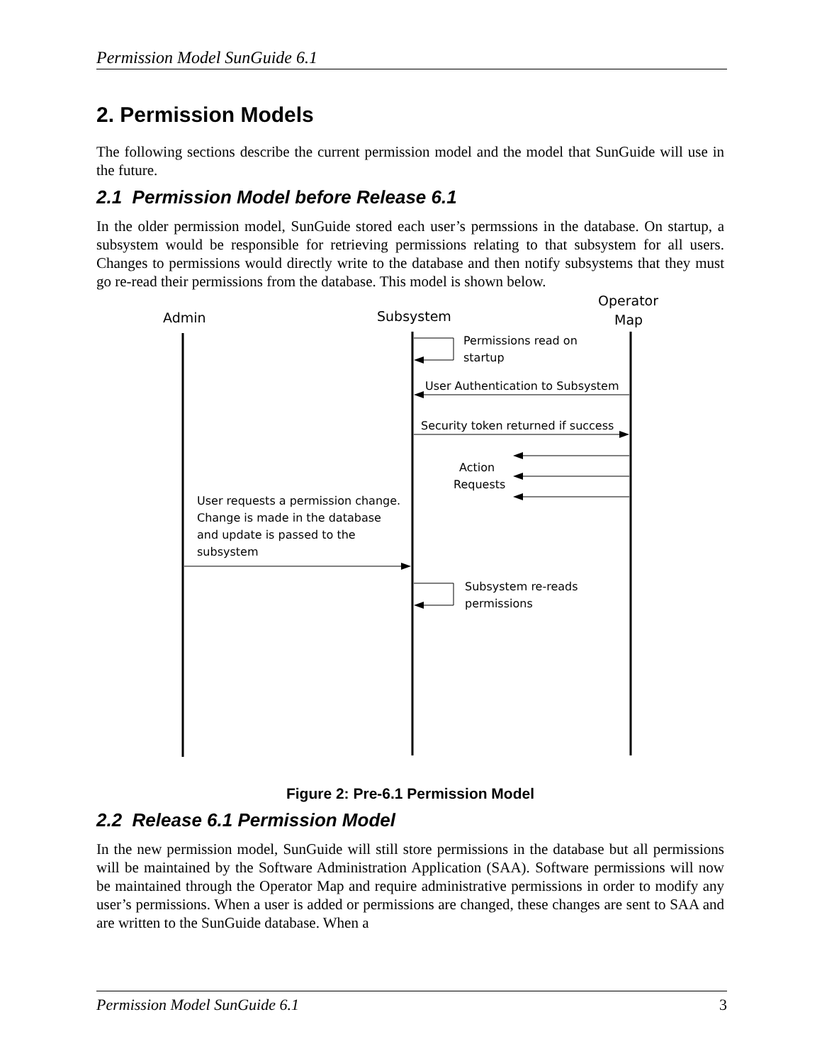Permission Model SunGuide 6.1
2. Permission Models
The following sections describe the current permission model and the model that SunGuide will use in the future.
2.1 Permission Model before Release 6.1
In the older permission model, SunGuide stored each user’s permssions in the database. On startup, a subsystem would be responsible for retrieving permissions relating to that subsystem for all users. Changes to permissions would directly write to the database and then notify subsystems that they must go re-read their permissions from the database. This model is shown below.
Admin
Subsystem
Operator
Map
Permissions read on
startup
User Authentication to Subsystem
Security token returned if success
Action
Requests
User requests a permission change.
Change is made in the database
and update is passed to the
subsystem
Subsystem re-reads
permissions
Figure 2: Pre-6.1 Permission Model
2.2 Release 6.1 Permission Model
In the new permission model, SunGuide will still store permissions in the database but all permissions will be maintained by the Software Administration Application (SAA). Software permissions will now be maintained through the Operator Map and require administrative permissions in order to modify any user’s permissions. When a user is added or permissions are changed, these changes are sent to SAA and are written to the SunGuide database. When a
Permission Model SunGuide 6.1 3